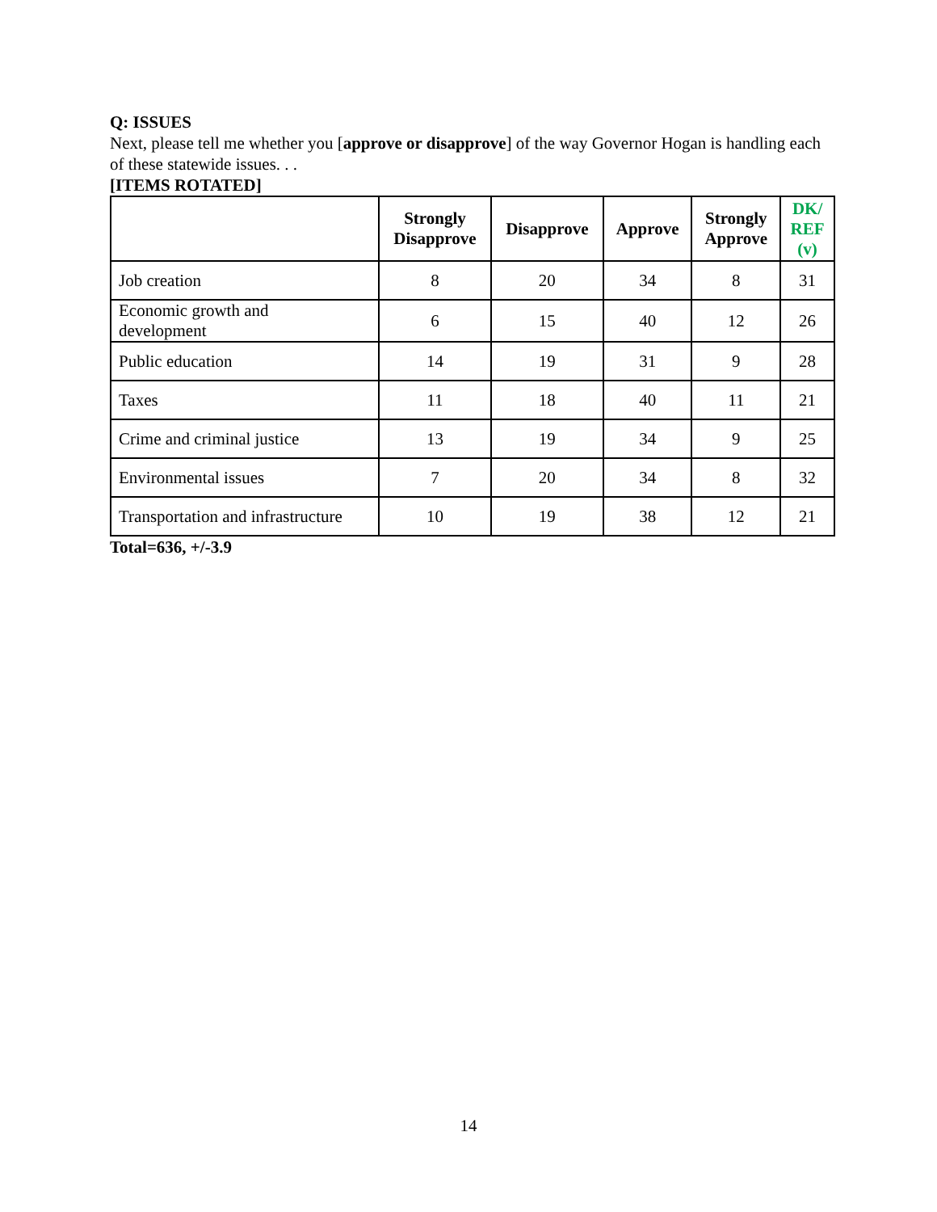Q: ISSUES
Next, please tell me whether you [approve or disapprove] of the way Governor Hogan is handling each of these statewide issues. . .
[ITEMS ROTATED]
| | Strongly Disapprove | Disapprove | Approve | Strongly Approve | DK/ REF (v) |
| --- | --- | --- | --- | --- | --- |
| Job creation | 8 | 20 | 34 | 8 | 31 |
| Economic growth and development | 6 | 15 | 40 | 12 | 26 |
| Public education | 14 | 19 | 31 | 9 | 28 |
| Taxes | 11 | 18 | 40 | 11 | 21 |
| Crime and criminal justice | 13 | 19 | 34 | 9 | 25 |
| Environmental issues | 7 | 20 | 34 | 8 | 32 |
| Transportation and infrastructure | 10 | 19 | 38 | 12 | 21 |
Total=636, +/-3.9
14